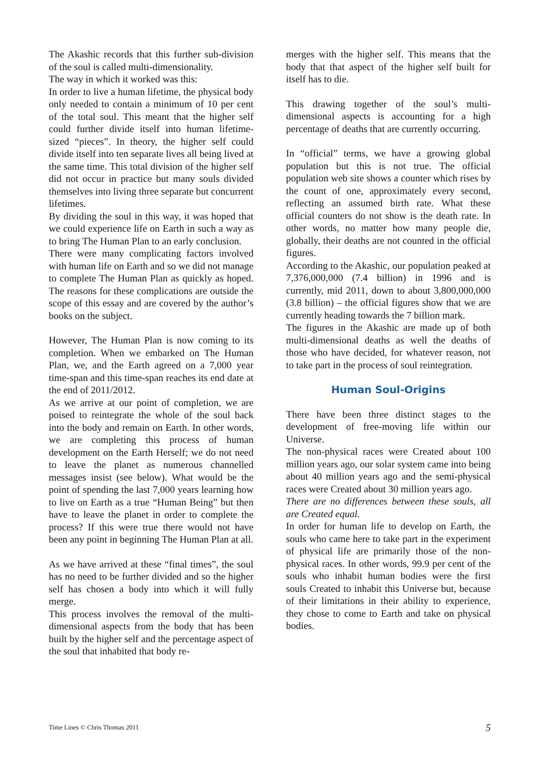The Akashic records that this further sub-division of the soul is called multi-dimensionality.
The way in which it worked was this:
In order to live a human lifetime, the physical body only needed to contain a minimum of 10 per cent of the total soul. This meant that the higher self could further divide itself into human lifetime-sized “pieces”. In theory, the higher self could divide itself into ten separate lives all being lived at the same time. This total division of the higher self did not occur in practice but many souls divided themselves into living three separate but concurrent lifetimes.
By dividing the soul in this way, it was hoped that we could experience life on Earth in such a way as to bring The Human Plan to an early conclusion.
There were many complicating factors involved with human life on Earth and so we did not manage to complete The Human Plan as quickly as hoped. The reasons for these complications are outside the scope of this essay and are covered by the author’s books on the subject.
However, The Human Plan is now coming to its completion. When we embarked on The Human Plan, we, and the Earth agreed on a 7,000 year time-span and this time-span reaches its end date at the end of 2011/2012.
As we arrive at our point of completion, we are poised to reintegrate the whole of the soul back into the body and remain on Earth. In other words, we are completing this process of human development on the Earth Herself; we do not need to leave the planet as numerous channelled messages insist (see below). What would be the point of spending the last 7,000 years learning how to live on Earth as a true “Human Being” but then have to leave the planet in order to complete the process? If this were true there would not have been any point in beginning The Human Plan at all.
As we have arrived at these “final times”, the soul has no need to be further divided and so the higher self has chosen a body into which it will fully merge.
This process involves the removal of the multi-dimensional aspects from the body that has been built by the higher self and the percentage aspect of the soul that inhabited that body re-
merges with the higher self. This means that the body that that aspect of the higher self built for itself has to die.
This drawing together of the soul’s multi-dimensional aspects is accounting for a high percentage of deaths that are currently occurring.
In “official” terms, we have a growing global population but this is not true. The official population web site shows a counter which rises by the count of one, approximately every second, reflecting an assumed birth rate. What these official counters do not show is the death rate. In other words, no matter how many people die, globally, their deaths are not counted in the official figures.
According to the Akashic, our population peaked at 7,376,000,000 (7.4 billion) in 1996 and is currently, mid 2011, down to about 3,800,000,000 (3.8 billion) – the official figures show that we are currently heading towards the 7 billion mark.
The figures in the Akashic are made up of both multi-dimensional deaths as well the deaths of those who have decided, for whatever reason, not to take part in the process of soul reintegration.
Human Soul-Origins
There have been three distinct stages to the development of free-moving life within our Universe.
The non-physical races were Created about 100 million years ago, our solar system came into being about 40 million years ago and the semi-physical races were Created about 30 million years ago.
There are no differences between these souls, all are Created equal.
In order for human life to develop on Earth, the souls who came here to take part in the experiment of physical life are primarily those of the non-physical races. In other words, 99.9 per cent of the souls who inhabit human bodies were the first souls Created to inhabit this Universe but, because of their limitations in their ability to experience, they chose to come to Earth and take on physical bodies.
Time Lines © Chris Thomas 2011 5